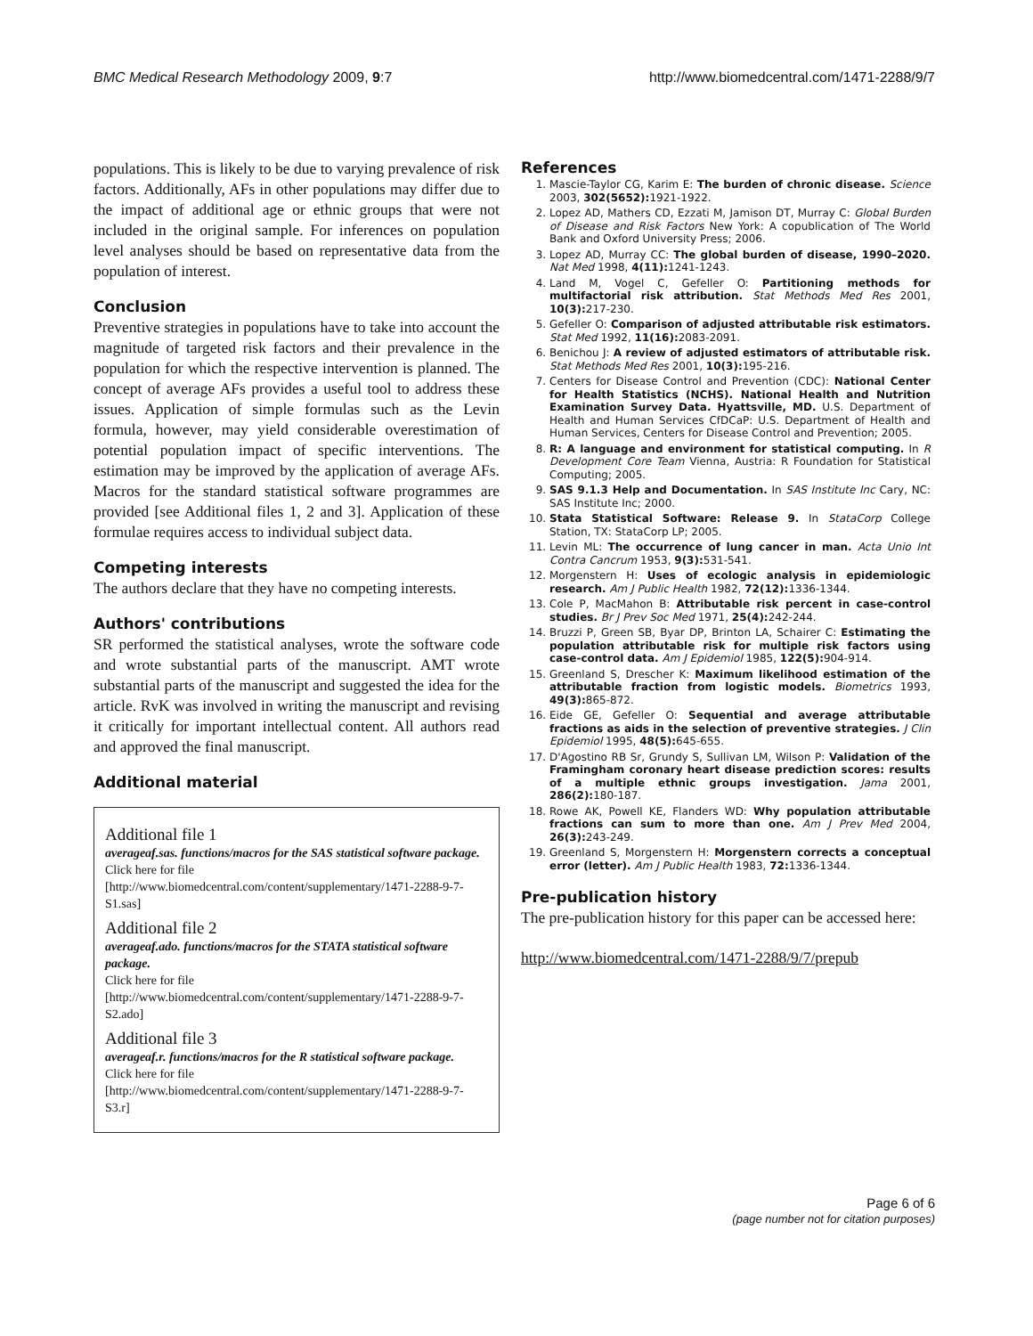BMC Medical Research Methodology 2009, 9:7 http://www.biomedcentral.com/1471-2288/9/7
populations. This is likely to be due to varying prevalence of risk factors. Additionally, AFs in other populations may differ due to the impact of additional age or ethnic groups that were not included in the original sample. For inferences on population level analyses should be based on representative data from the population of interest.
Conclusion
Preventive strategies in populations have to take into account the magnitude of targeted risk factors and their prevalence in the population for which the respective intervention is planned. The concept of average AFs provides a useful tool to address these issues. Application of simple formulas such as the Levin formula, however, may yield considerable overestimation of potential population impact of specific interventions. The estimation may be improved by the application of average AFs. Macros for the standard statistical software programmes are provided [see Additional files 1, 2 and 3]. Application of these formulae requires access to individual subject data.
Competing interests
The authors declare that they have no competing interests.
Authors' contributions
SR performed the statistical analyses, wrote the software code and wrote substantial parts of the manuscript. AMT wrote substantial parts of the manuscript and suggested the idea for the article. RvK was involved in writing the manuscript and revising it critically for important intellectual content. All authors read and approved the final manuscript.
Additional material
Additional file 1
averageaf.sas. functions/macros for the SAS statistical software package.
Click here for file
[http://www.biomedcentral.com/content/supplementary/1471-2288-9-7-S1.sas]
Additional file 2
averageaf.ado. functions/macros for the STATA statistical software package.
Click here for file
[http://www.biomedcentral.com/content/supplementary/1471-2288-9-7-S2.ado]
Additional file 3
averageaf.r. functions/macros for the R statistical software package.
Click here for file
[http://www.biomedcentral.com/content/supplementary/1471-2288-9-7-S3.r]
References
1. Mascie-Taylor CG, Karim E: The burden of chronic disease. Science 2003, 302(5652): 1921-1922.
2. Lopez AD, Mathers CD, Ezzati M, Jamison DT, Murray C: Global Burden of Disease and Risk Factors New York: A copublication of The World Bank and Oxford University Press; 2006.
3. Lopez AD, Murray CC: The global burden of disease, 1990–2020. Nat Med 1998, 4(11): 1241-1243.
4. Land M, Vogel C, Gefeller O: Partitioning methods for multifactorial risk attribution. Stat Methods Med Res 2001, 10(3): 217-230.
5. Gefeller O: Comparison of adjusted attributable risk estimators. Stat Med 1992, 11(16): 2083-2091.
6. Benichou J: A review of adjusted estimators of attributable risk. Stat Methods Med Res 2001, 10(3): 195-216.
7. Centers for Disease Control and Prevention (CDC): National Center for Health Statistics (NCHS). National Health and Nutrition Examination Survey Data. Hyattsville, MD. U.S. Department of Health and Human Services CfDCaP: U.S. Department of Health and Human Services, Centers for Disease Control and Prevention; 2005.
8. R: A language and environment for statistical computing. In R Development Core Team Vienna, Austria: R Foundation for Statistical Computing; 2005.
9. SAS 9.1.3 Help and Documentation. In SAS Institute Inc Cary, NC: SAS Institute Inc; 2000.
10. Stata Statistical Software: Release 9. In StataCorp College Station, TX: StataCorp LP; 2005.
11. Levin ML: The occurrence of lung cancer in man. Acta Unio Int Contra Cancrum 1953, 9(3): 531-541.
12. Morgenstern H: Uses of ecologic analysis in epidemiologic research. Am J Public Health 1982, 72(12): 1336-1344.
13. Cole P, MacMahon B: Attributable risk percent in case-control studies. Br J Prev Soc Med 1971, 25(4): 242-244.
14. Bruzzi P, Green SB, Byar DP, Brinton LA, Schairer C: Estimating the population attributable risk for multiple risk factors using case-control data. Am J Epidemiol 1985, 122(5): 904-914.
15. Greenland S, Drescher K: Maximum likelihood estimation of the attributable fraction from logistic models. Biometrics 1993, 49(3): 865-872.
16. Eide GE, Gefeller O: Sequential and average attributable fractions as aids in the selection of preventive strategies. J Clin Epidemiol 1995, 48(5): 645-655.
17. D'Agostino RB Sr, Grundy S, Sullivan LM, Wilson P: Validation of the Framingham coronary heart disease prediction scores: results of a multiple ethnic groups investigation. Jama 2001, 286(2): 180-187.
18. Rowe AK, Powell KE, Flanders WD: Why population attributable fractions can sum to more than one. Am J Prev Med 2004, 26(3): 243-249.
19. Greenland S, Morgenstern H: Morgenstern corrects a conceptual error (letter). Am J Public Health 1983, 72: 1336-1344.
Pre-publication history
The pre-publication history for this paper can be accessed here:
http://www.biomedcentral.com/1471-2288/9/7/prepub
Page 6 of 6
(page number not for citation purposes)